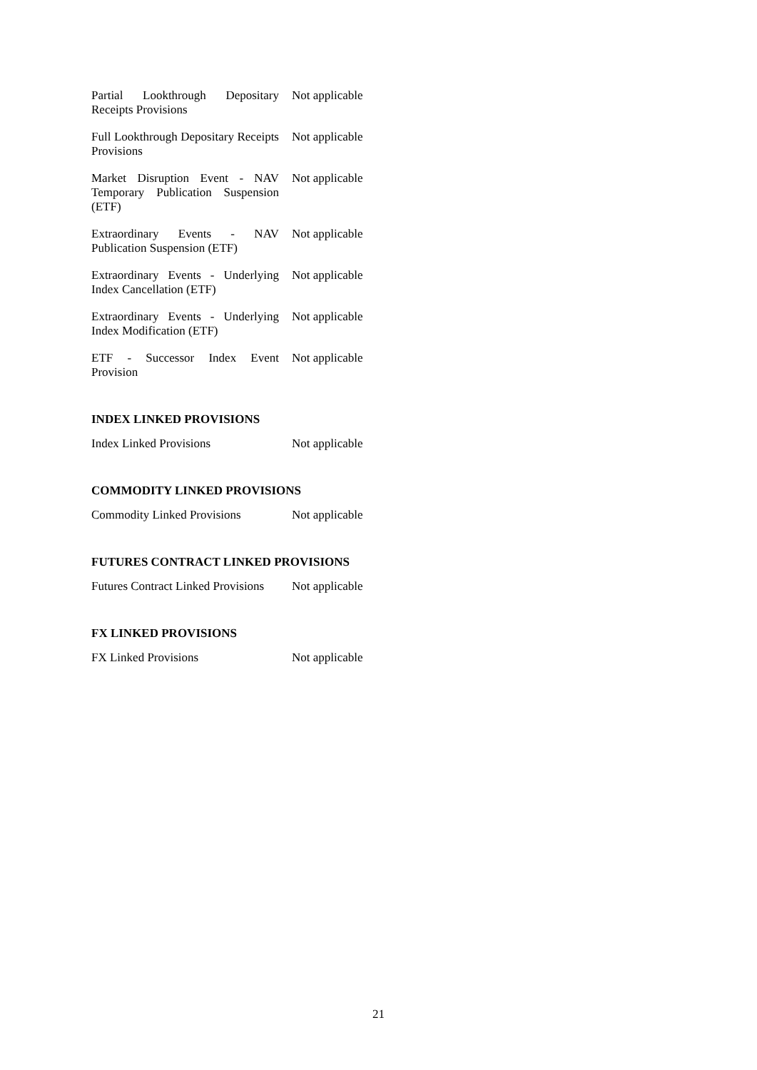| Partial Lookthrough Depositary Receipts Provisions | Not applicable |
| Full Lookthrough Depositary Receipts Provisions | Not applicable |
| Market Disruption Event - NAV Temporary Publication Suspension (ETF) | Not applicable |
| Extraordinary Events - NAV Publication Suspension (ETF) | Not applicable |
| Extraordinary Events - Underlying Index Cancellation (ETF) | Not applicable |
| Extraordinary Events - Underlying Index Modification (ETF) | Not applicable |
| ETF - Successor Index Event Provision | Not applicable |
INDEX LINKED PROVISIONS
| Index Linked Provisions | Not applicable |
COMMODITY LINKED PROVISIONS
| Commodity Linked Provisions | Not applicable |
FUTURES CONTRACT LINKED PROVISIONS
| Futures Contract Linked Provisions | Not applicable |
FX LINKED PROVISIONS
| FX Linked Provisions | Not applicable |
21